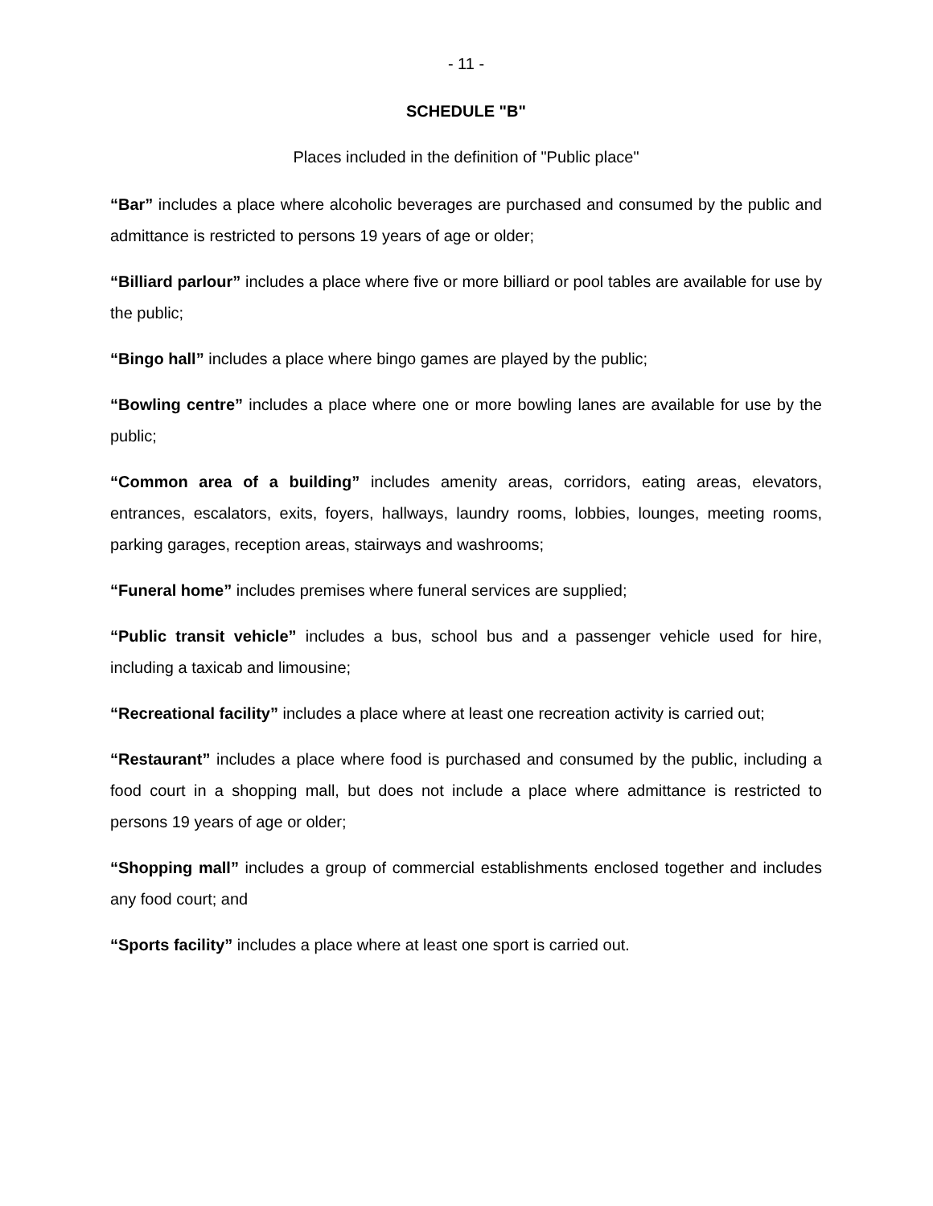- 11 -
SCHEDULE "B"
Places included in the definition of "Public place"
“Bar” includes a place where alcoholic beverages are purchased and consumed by the public and admittance is restricted to persons 19 years of age or older;
“Billiard parlour” includes a place where five or more billiard or pool tables are available for use by the public;
“Bingo hall” includes a place where bingo games are played by the public;
“Bowling centre” includes a place where one or more bowling lanes are available for use by the public;
“Common area of a building” includes amenity areas, corridors, eating areas, elevators, entrances, escalators, exits, foyers, hallways, laundry rooms, lobbies, lounges, meeting rooms, parking garages, reception areas, stairways and washrooms;
“Funeral home” includes premises where funeral services are supplied;
“Public transit vehicle” includes a bus, school bus and a passenger vehicle used for hire, including a taxicab and limousine;
“Recreational facility” includes a place where at least one recreation activity is carried out;
“Restaurant” includes a place where food is purchased and consumed by the public, including a food court in a shopping mall, but does not include a place where admittance is restricted to persons 19 years of age or older;
“Shopping mall” includes a group of commercial establishments enclosed together and includes any food court; and
“Sports facility” includes a place where at least one sport is carried out.